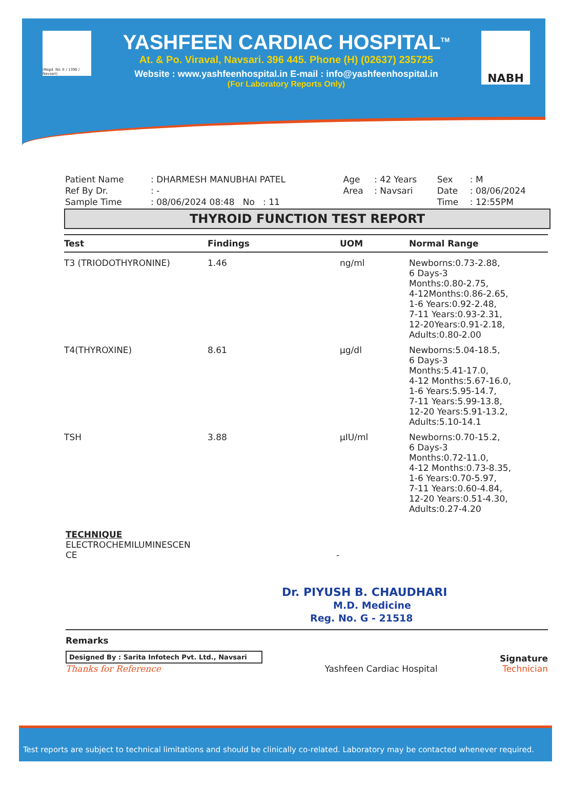(Regd. No. E / 1390 / Navsari)
YASHFEEN CARDIAC HOSPITAL<sup>TM</sup>
At. & Po. Viraval, Navsari. 396 445. Phone (H) (02637) 235725
Website : www.yashfeenhospital.in E-mail : info@yashfeenhospital.in
(For Laboratory Reports Only)
NABH
| Patient Name | : DHARMESH MANUBHAI PATEL | Age | : 42 Years | Sex | : M |
| Ref By Dr. | : - | Area | : Navsari | Date | : 08/06/2024 |
| Sample Time | : 08/06/2024 08:48 No : 11 | | | Time | : 12:55PM |
THYROID FUNCTION TEST REPORT
| Test | Findings | UOM | Normal Range |
| --- | --- | --- | --- |
| T3 (TRIODOTHYRONINE) | 1.46 | ng/ml | Newborns:0.73-2.88, 6 Days-3 Months:0.80-2.75, 4-12Months:0.86-2.65, 1-6 Years:0.92-2.48, 7-11 Years:0.93-2.31, 12-20Years:0.91-2.18, Adults:0.80-2.00 |
| T4(THYROXINE) | 8.61 | µg/dl | Newborns:5.04-18.5, 6 Days-3 Months:5.41-17.0, 4-12 Months:5.67-16.0, 1-6 Years:5.95-14.7, 7-11 Years:5.99-13.8, 12-20 Years:5.91-13.2, Adults:5.10-14.1 |
| TSH | 3.88 | µIU/ml | Newborns:0.70-15.2, 6 Days-3 Months:0.72-11.0, 4-12 Months:0.73-8.35, 1-6 Years:0.70-5.97, 7-11 Years:0.60-4.84, 12-20 Years:0.51-4.30, Adults:0.27-4.20 |
TECHNIQUE
ELECTROCHEMILUMINESCEN
CE -
Dr. PIYUSH B. CHAUDHARI
M.D. Medicine
Reg. No. G - 21518
Remarks
Designed By : Sarita Infotech Pvt. Ltd., Navsari
Thanks for Reference
Yashfeen Cardiac Hospital
Signature
Technician
Test reports are subject to technical limitations and should be clinically co-related. Laboratory may be contacted whenever required.